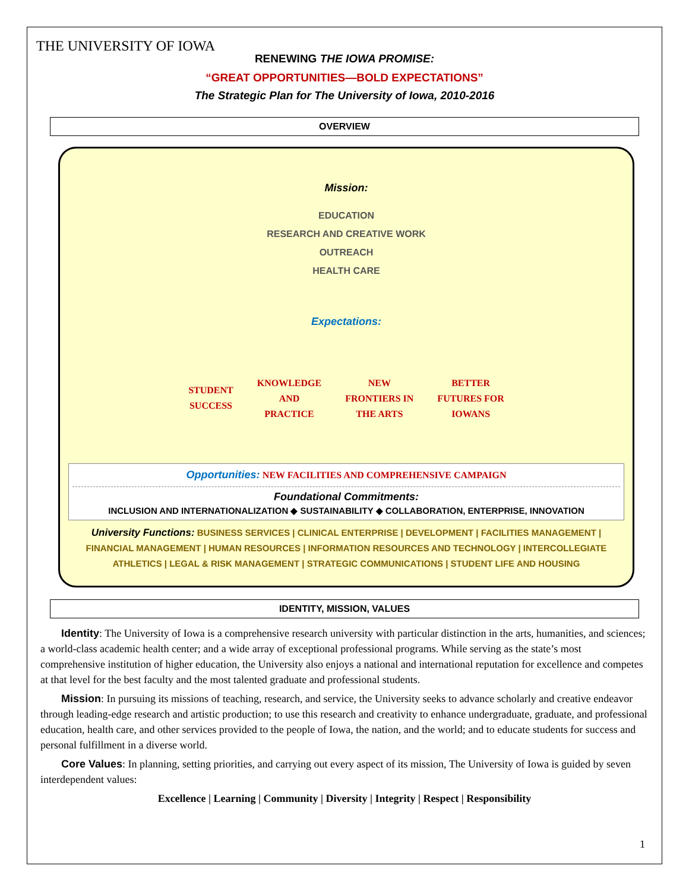THE UNIVERSITY OF IOWA
RENEWING THE IOWA PROMISE:
“GREAT OPPORTUNITIES—BOLD EXPECTATIONS”
The Strategic Plan for The University of Iowa, 2010-2016
OVERVIEW
Mission:
EDUCATION
RESEARCH AND CREATIVE WORK
OUTREACH
HEALTH CARE
Expectations:
STUDENT
SUCCESS
KNOWLEDGE
AND
PRACTICE
NEW
FRONTIERS IN
THE ARTS
BETTER
FUTURES FOR
IOWANS
Opportunities: NEW FACILITIES AND COMPREHENSIVE CAMPAIGN
Foundational Commitments:
INCLUSION AND INTERNATIONALIZATION ◆ SUSTAINABILITY ◆ COLLABORATION, ENTERPRISE, INNOVATION
University Functions: BUSINESS SERVICES | CLINICAL ENTERPRISE | DEVELOPMENT | FACILITIES MANAGEMENT | FINANCIAL MANAGEMENT | HUMAN RESOURCES | INFORMATION RESOURCES AND TECHNOLOGY | INTERCOLLEGIATE ATHLETICS | LEGAL & RISK MANAGEMENT | STRATEGIC COMMUNICATIONS | STUDENT LIFE AND HOUSING
IDENTITY, MISSION, VALUES
Identity: The University of Iowa is a comprehensive research university with particular distinction in the arts, humanities, and sciences; a world-class academic health center; and a wide array of exceptional professional programs. While serving as the state’s most comprehensive institution of higher education, the University also enjoys a national and international reputation for excellence and competes at that level for the best faculty and the most talented graduate and professional students.
Mission: In pursuing its missions of teaching, research, and service, the University seeks to advance scholarly and creative endeavor through leading-edge research and artistic production; to use this research and creativity to enhance undergraduate, graduate, and professional education, health care, and other services provided to the people of Iowa, the nation, and the world; and to educate students for success and personal fulfillment in a diverse world.
Core Values: In planning, setting priorities, and carrying out every aspect of its mission, The University of Iowa is guided by seven interdependent values:
Excellence | Learning | Community | Diversity | Integrity | Respect | Responsibility
1